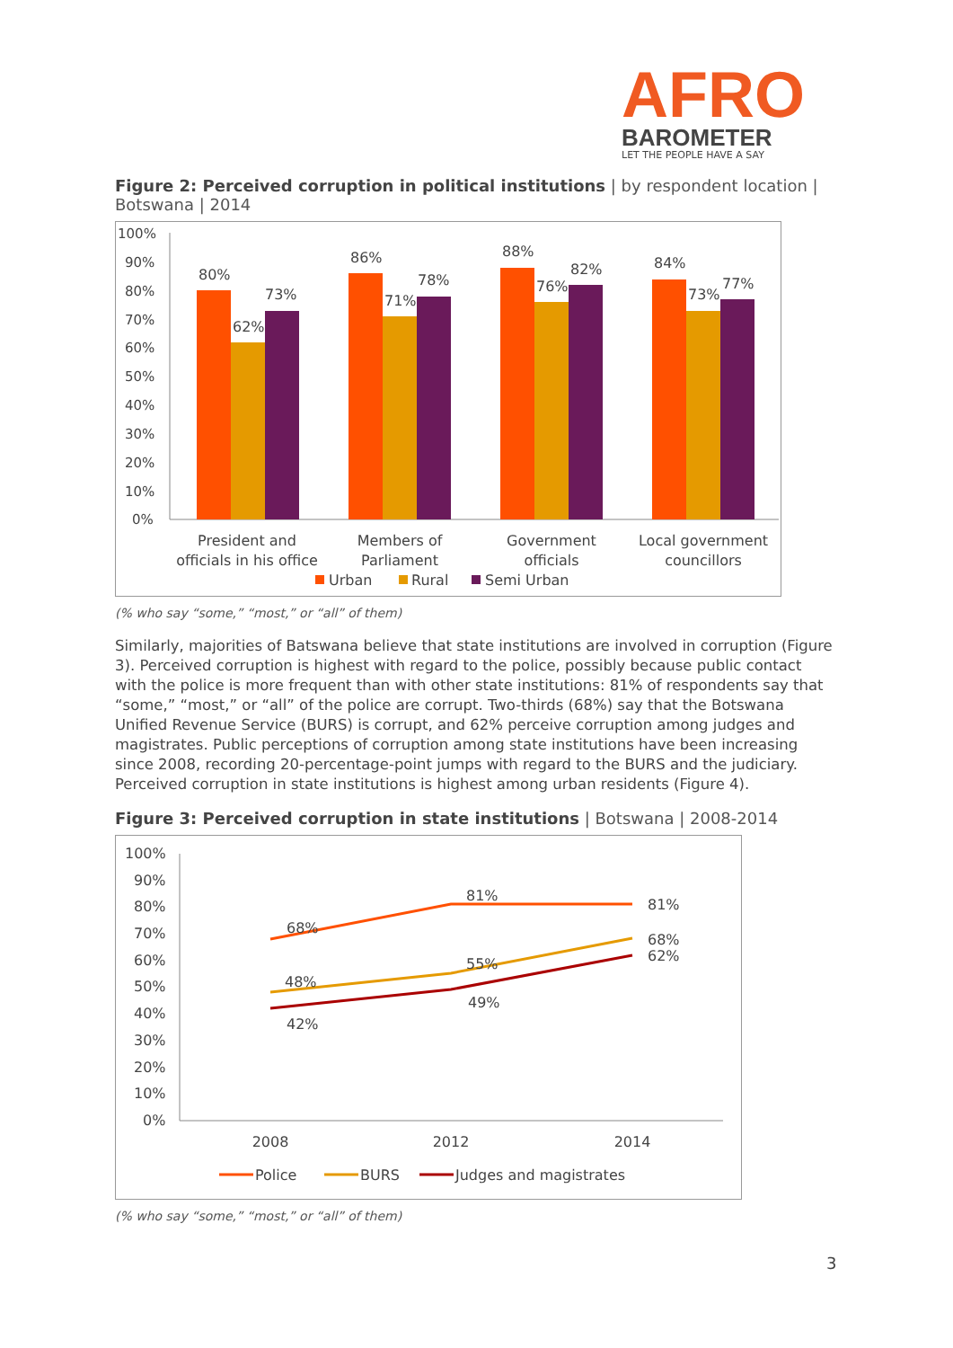AFRO
BAROMETER
LET THE PEOPLE HAVE A SAY
Figure 2: Perceived corruption in political institutions | by respondent location | Botswana | 2014
100%
90%
80%
70%
60%
50%
40%
30%
20%
10%
0%
80%
62%
73%
86%
71%
78%
88%
76%
82%
84%
73%
77%
President and
officials in his office
Members of
Parliament
Government
officials
Local government
councillors
Urban
Rural
Semi Urban
(% who say “some,” “most,” or “all” of them)
Similarly, majorities of Batswana believe that state institutions are involved in corruption (Figure 3). Perceived corruption is highest with regard to the police, possibly because public contact with the police is more frequent than with other state institutions: 81% of respondents say that “some,” “most,” or “all” of the police are corrupt. Two-thirds (68%) say that the Botswana Unified Revenue Service (BURS) is corrupt, and 62% perceive corruption among judges and magistrates. Public perceptions of corruption among state institutions have been increasing since 2008, recording 20-percentage-point jumps with regard to the BURS and the judiciary. Perceived corruption in state institutions is highest among urban residents (Figure 4).
Figure 3: Perceived corruption in state institutions | Botswana | 2008-2014
100%
90%
80%
70%
60%
50%
40%
30%
20%
10%
0%
68%
81%
81%
48%
55%
68%
42%
49%
62%
2008
2012
2014
Police
BURS
Judges and magistrates
(% who say “some,” “most,” or “all” of them)
3